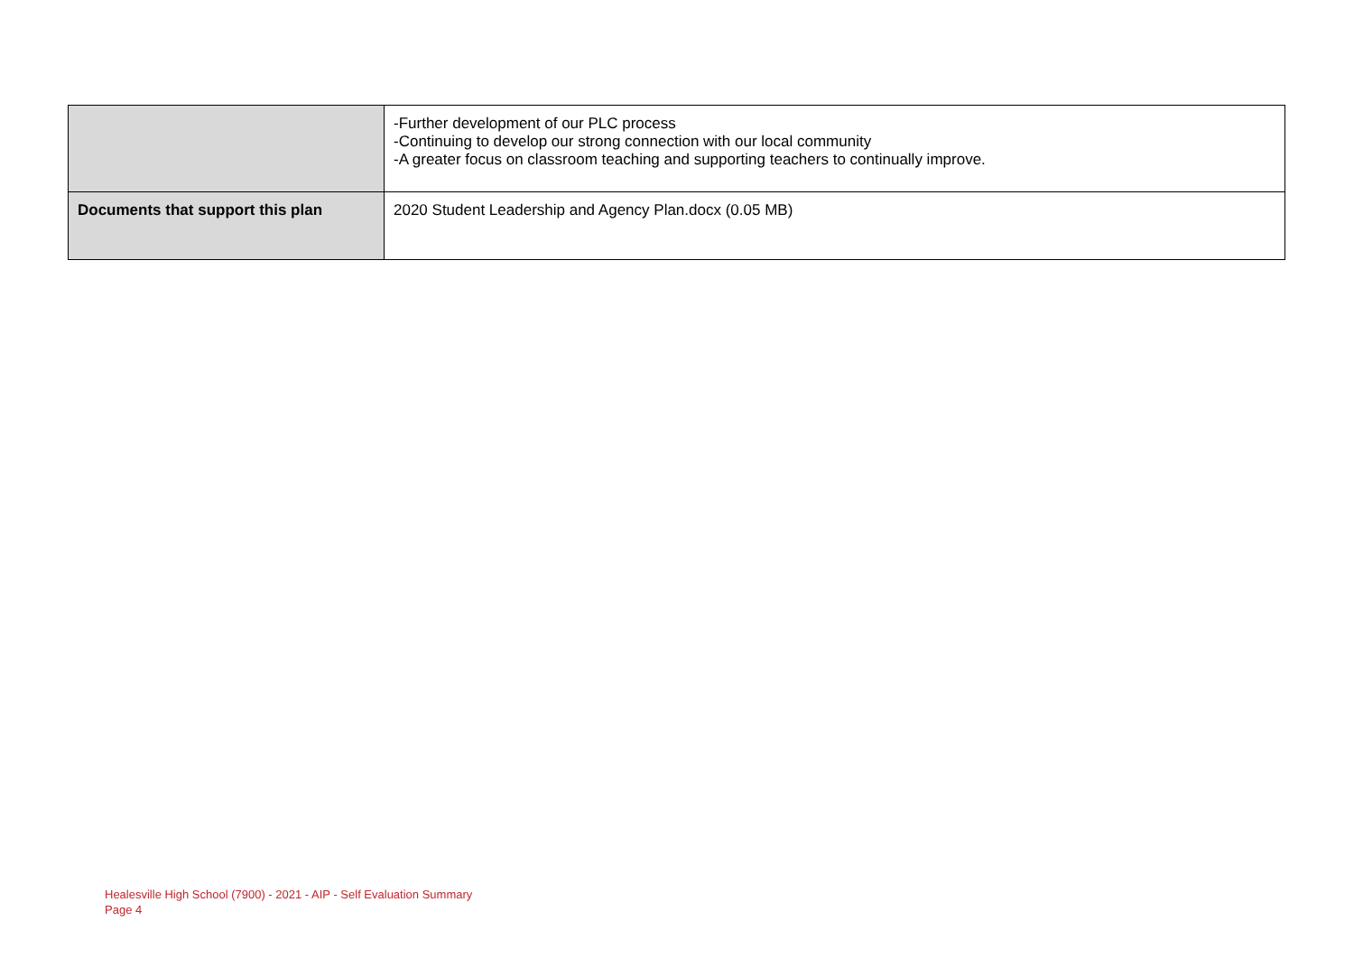| | -Further development of our PLC process -Continuing to develop our strong connection with our local community -A greater focus on classroom teaching and supporting teachers to continually improve. |
| Documents that support this plan | 2020 Student Leadership and Agency Plan.docx (0.05 MB) |
Healesville High School (7900) - 2021 - AIP - Self Evaluation Summary
Page 4